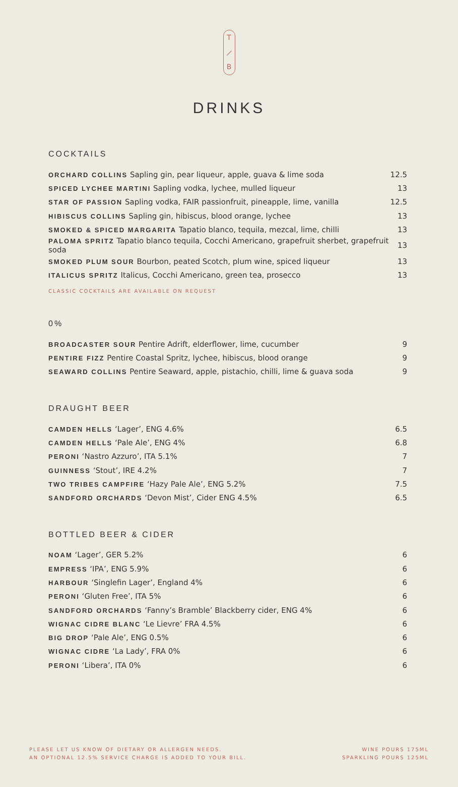T
⟋
B
DRINKS
COCKTAILS
| ORCHARD COLLINS Sapling gin, pear liqueur, apple, guava & lime soda | 12.5 |
| SPICED LYCHEE MARTINI Sapling vodka, lychee, mulled liqueur | 13 |
| STAR OF PASSION Sapling vodka, FAIR passionfruit, pineapple, lime, vanilla | 12.5 |
| HIBISCUS COLLINS Sapling gin, hibiscus, blood orange, lychee | 13 |
| SMOKED & SPICED MARGARITA Tapatio blanco, tequila, mezcal, lime, chilli | 13 |
| PALOMA SPRITZ Tapatio blanco tequila, Cocchi Americano, grapefruit sherbet, grapefruit soda | 13 |
| SMOKED PLUM SOUR Bourbon, peated Scotch, plum wine, spiced liqueur | 13 |
| ITALICUS SPRITZ Italicus, Cocchi Americano, green tea, prosecco | 13 |
CLASSIC COCKTAILS ARE AVAILABLE ON REQUEST
0%
| BROADCASTER SOUR Pentire Adrift, elderflower, lime, cucumber | 9 |
| PENTIRE FIZZ Pentire Coastal Spritz, lychee, hibiscus, blood orange | 9 |
| SEAWARD COLLINS Pentire Seaward, apple, pistachio, chilli, lime & guava soda | 9 |
DRAUGHT BEER
| CAMDEN HELLS ‘Lager’, ENG 4.6% | 6.5 |
| CAMDEN HELLS ‘Pale Ale’, ENG 4% | 6.8 |
| PERONI ‘Nastro Azzuro’, ITA 5.1% | 7 |
| GUINNESS ‘Stout’, IRE 4.2% | 7 |
| TWO TRIBES CAMPFIRE ‘Hazy Pale Ale’, ENG 5.2% | 7.5 |
| SANDFORD ORCHARDS ‘Devon Mist’, Cider ENG 4.5% | 6.5 |
BOTTLED BEER & CIDER
| NOAM ‘Lager’, GER 5.2% | 6 |
| EMPRESS ‘IPA’, ENG 5.9% | 6 |
| HARBOUR ‘Singlefin Lager’, England 4% | 6 |
| PERONI ‘Gluten Free’, ITA 5% | 6 |
| SANDFORD ORCHARDS ‘Fanny’s Bramble’ Blackberry cider, ENG 4% | 6 |
| WIGNAC CIDRE BLANC ‘Le Lievre’ FRA 4.5% | 6 |
| BIG DROP ‘Pale Ale’, ENG 0.5% | 6 |
| WIGNAC CIDRE ‘La Lady’, FRA 0% | 6 |
| PERONI ‘Libera’, ITA 0% | 6 |
PLEASE LET US KNOW OF DIETARY OR ALLERGEN NEEDS.
AN OPTIONAL 12.5% SERVICE CHARGE IS ADDED TO YOUR BILL.
WINE POURS 175ML
SPARKLING POURS 125ML